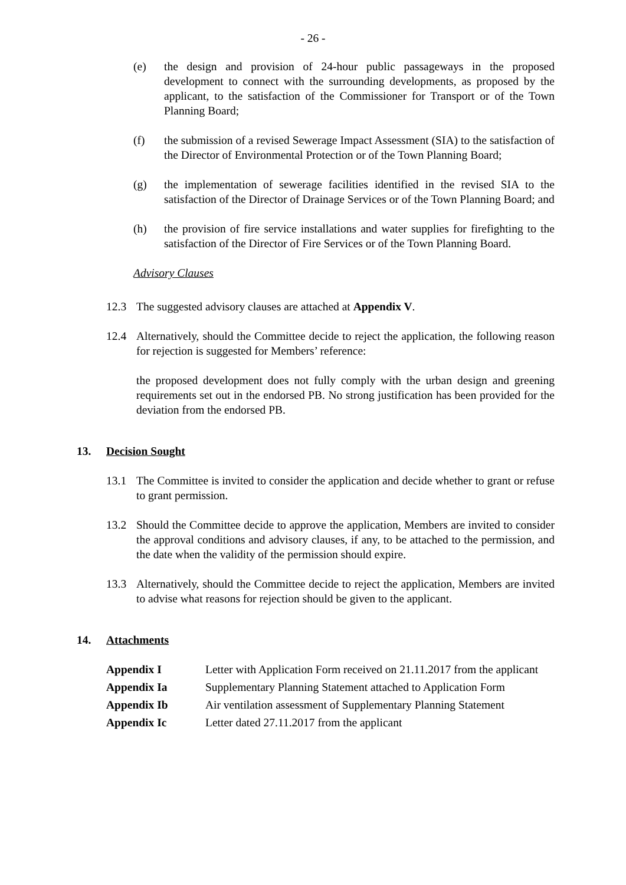- 26 -
(e) the design and provision of 24-hour public passageways in the proposed development to connect with the surrounding developments, as proposed by the applicant, to the satisfaction of the Commissioner for Transport or of the Town Planning Board;
(f) the submission of a revised Sewerage Impact Assessment (SIA) to the satisfaction of the Director of Environmental Protection or of the Town Planning Board;
(g) the implementation of sewerage facilities identified in the revised SIA to the satisfaction of the Director of Drainage Services or of the Town Planning Board; and
(h) the provision of fire service installations and water supplies for firefighting to the satisfaction of the Director of Fire Services or of the Town Planning Board.
Advisory Clauses
12.3 The suggested advisory clauses are attached at Appendix V.
12.4 Alternatively, should the Committee decide to reject the application, the following reason for rejection is suggested for Members’ reference:
the proposed development does not fully comply with the urban design and greening requirements set out in the endorsed PB. No strong justification has been provided for the deviation from the endorsed PB.
13. Decision Sought
13.1 The Committee is invited to consider the application and decide whether to grant or refuse to grant permission.
13.2 Should the Committee decide to approve the application, Members are invited to consider the approval conditions and advisory clauses, if any, to be attached to the permission, and the date when the validity of the permission should expire.
13.3 Alternatively, should the Committee decide to reject the application, Members are invited to advise what reasons for rejection should be given to the applicant.
14. Attachments
| Appendix I | Letter with Application Form received on 21.11.2017 from the applicant |
| Appendix Ia | Supplementary Planning Statement attached to Application Form |
| Appendix Ib | Air ventilation assessment of Supplementary Planning Statement |
| Appendix Ic | Letter dated 27.11.2017 from the applicant |